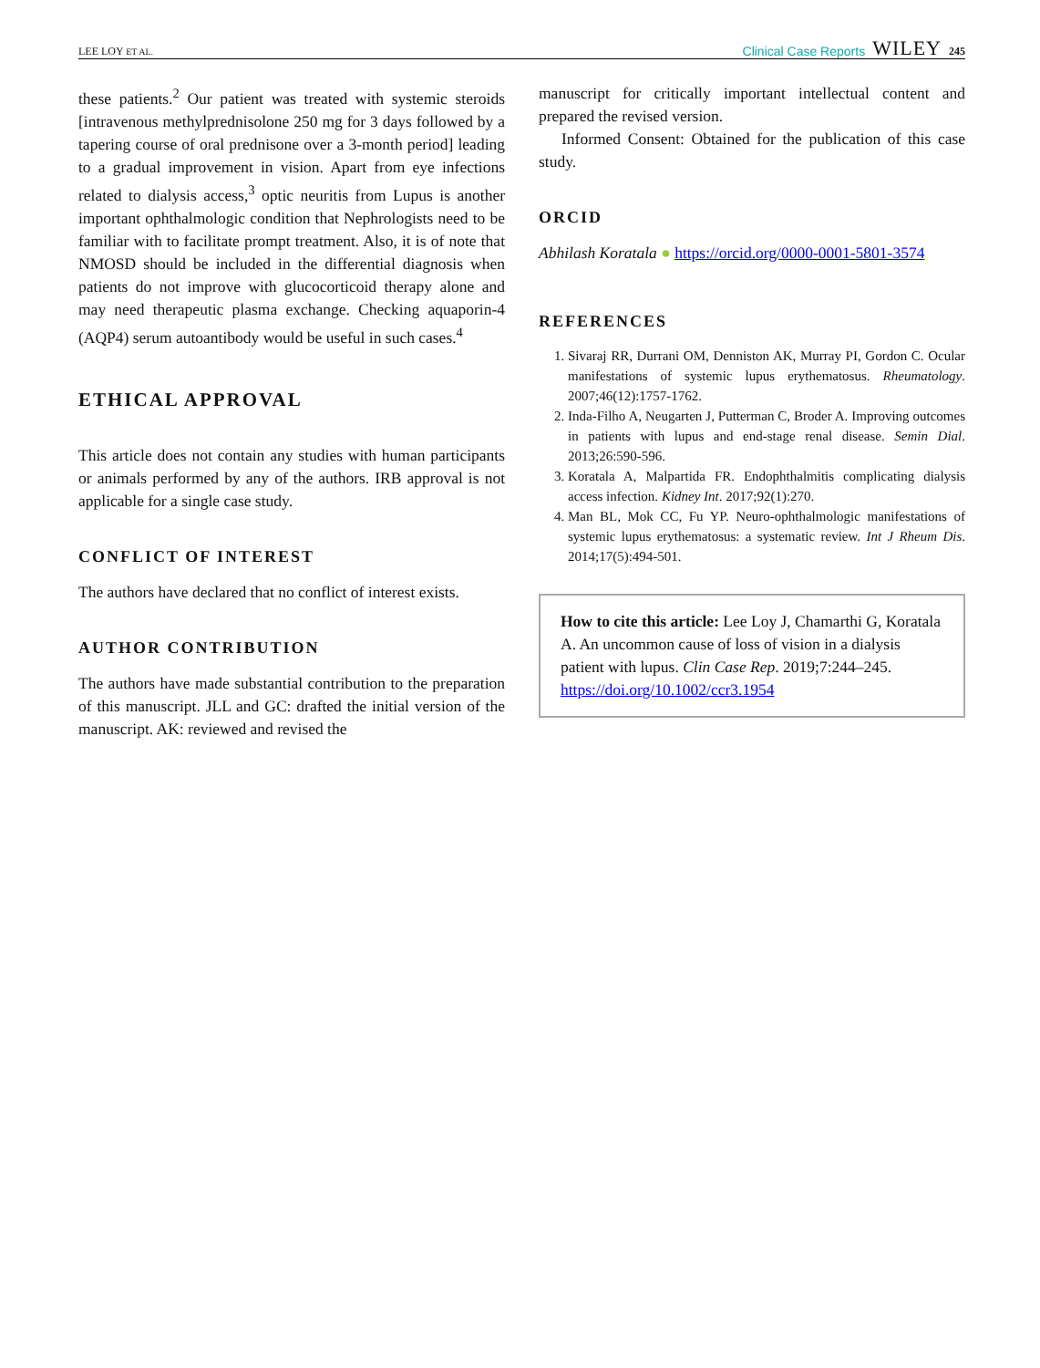LEE LOY ET AL. Clinical Case Reports WILEY 245
these patients.<sup>2</sup> Our patient was treated with systemic steroids [intravenous methylprednisolone 250 mg for 3 days followed by a tapering course of oral prednisone over a 3-month period] leading to a gradual improvement in vision. Apart from eye infections related to dialysis access,<sup>3</sup> optic neuritis from Lupus is another important ophthalmologic condition that Nephrologists need to be familiar with to facilitate prompt treatment. Also, it is of note that NMOSD should be included in the differential diagnosis when patients do not improve with glucocorticoid therapy alone and may need therapeutic plasma exchange. Checking aquaporin-4 (AQP4) serum autoantibody would be useful in such cases.<sup>4</sup>
ETHICAL APPROVAL
This article does not contain any studies with human participants or animals performed by any of the authors. IRB approval is not applicable for a single case study.
CONFLICT OF INTEREST
The authors have declared that no conflict of interest exists.
AUTHOR CONTRIBUTION
The authors have made substantial contribution to the preparation of this manuscript. JLL and GC: drafted the initial version of the manuscript. AK: reviewed and revised the
manuscript for critically important intellectual content and prepared the revised version.
Informed Consent: Obtained for the publication of this case study.
ORCID
Abhilash Koratala ● https://orcid.org/0000-0001-5801-3574
REFERENCES
1. Sivaraj RR, Durrani OM, Denniston AK, Murray PI, Gordon C. Ocular manifestations of systemic lupus erythematosus. Rheumatology. 2007;46(12):1757-1762.
2. Inda-Filho A, Neugarten J, Putterman C, Broder A. Improving outcomes in patients with lupus and end-stage renal disease. Semin Dial. 2013;26:590-596.
3. Koratala A, Malpartida FR. Endophthalmitis complicating dialysis access infection. Kidney Int. 2017;92(1):270.
4. Man BL, Mok CC, Fu YP. Neuro-ophthalmologic manifestations of systemic lupus erythematosus: a systematic review. Int J Rheum Dis. 2014;17(5):494-501.
How to cite this article: Lee Loy J, Chamarthi G, Koratala A. An uncommon cause of loss of vision in a dialysis patient with lupus. Clin Case Rep. 2019;7:244–245. https://doi.org/10.1002/ccr3.1954